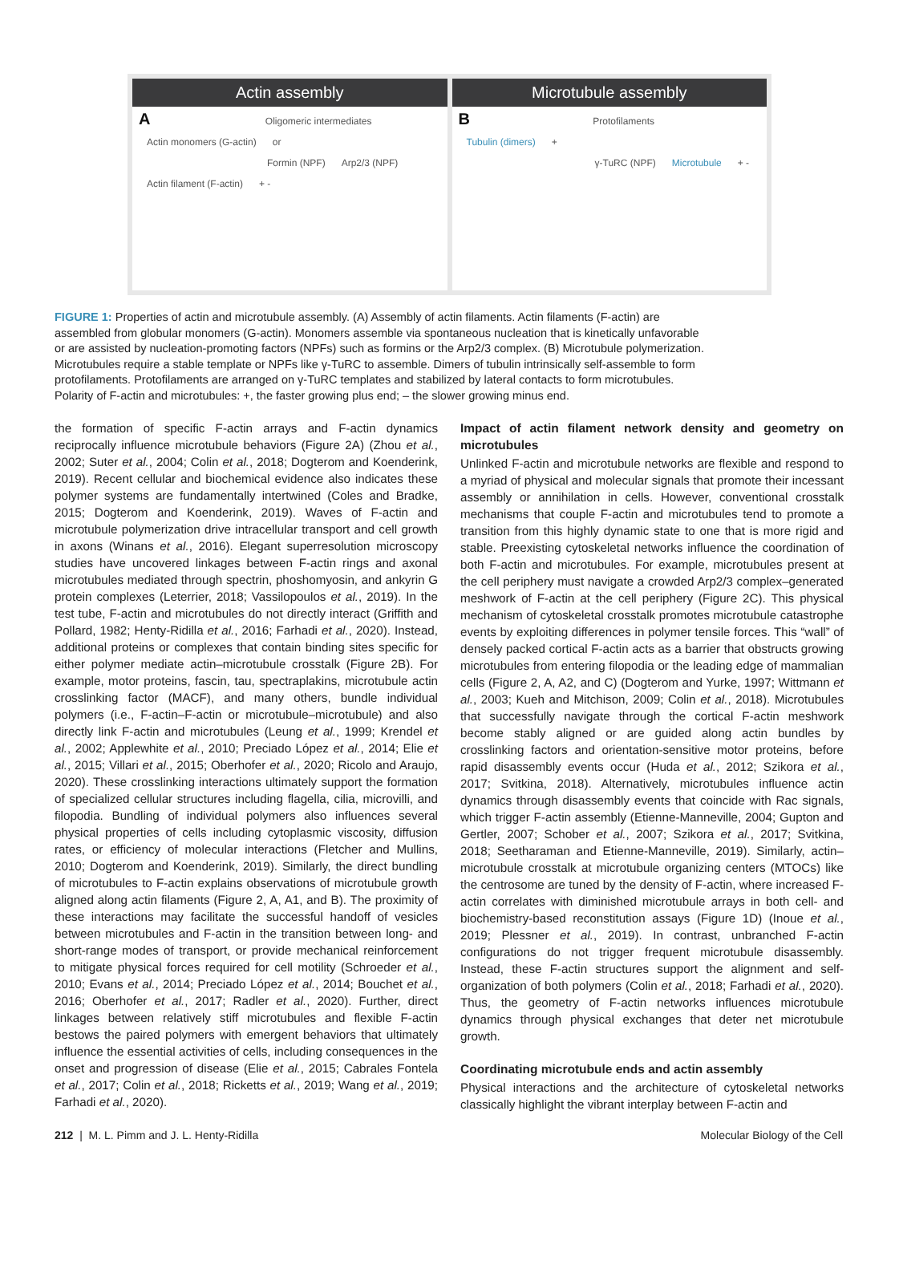Actin assembly
A
Oligomeric intermediates
Actin monomers (G-actin) or
Formin (NPF) Arp2/3 (NPF) Actin filament (F-actin) + -
Microtubule assembly
B
Protofilaments
Tubulin (dimers) +
γ-TuRC (NPF) Microtubule + -
FIGURE 1: Properties of actin and microtubule assembly. (A) Assembly of actin filaments. Actin filaments (F-actin) are assembled from globular monomers (G-actin). Monomers assemble via spontaneous nucleation that is kinetically unfavorable or are assisted by nucleation-promoting factors (NPFs) such as formins or the Arp2/3 complex. (B) Microtubule polymerization. Microtubules require a stable template or NPFs like γ-TuRC to assemble. Dimers of tubulin intrinsically self-assemble to form protofilaments. Protofilaments are arranged on γ-TuRC templates and stabilized by lateral contacts to form microtubules. Polarity of F-actin and microtubules: +, the faster growing plus end; – the slower growing minus end.
the formation of specific F-actin arrays and F-actin dynamics reciprocally influence microtubule behaviors (Figure 2A) (Zhou et al., 2002; Suter et al., 2004; Colin et al., 2018; Dogterom and Koenderink, 2019). Recent cellular and biochemical evidence also indicates these polymer systems are fundamentally intertwined (Coles and Bradke, 2015; Dogterom and Koenderink, 2019). Waves of F-actin and microtubule polymerization drive intracellular transport and cell growth in axons (Winans et al., 2016). Elegant superresolution microscopy studies have uncovered linkages between F-actin rings and axonal microtubules mediated through spectrin, phoshomyosin, and ankyrin G protein complexes (Leterrier, 2018; Vassilopoulos et al., 2019). In the test tube, F-actin and microtubules do not directly interact (Griffith and Pollard, 1982; Henty-Ridilla et al., 2016; Farhadi et al., 2020). Instead, additional proteins or complexes that contain binding sites specific for either polymer mediate actin–microtubule crosstalk (Figure 2B). For example, motor proteins, fascin, tau, spectraplakins, microtubule actin crosslinking factor (MACF), and many others, bundle individual polymers (i.e., F-actin–F-actin or microtubule–microtubule) and also directly link F-actin and microtubules (Leung et al., 1999; Krendel et al., 2002; Applewhite et al., 2010; Preciado López et al., 2014; Elie et al., 2015; Villari et al., 2015; Oberhofer et al., 2020; Ricolo and Araujo, 2020). These crosslinking interactions ultimately support the formation of specialized cellular structures including flagella, cilia, microvilli, and filopodia. Bundling of individual polymers also influences several physical properties of cells including cytoplasmic viscosity, diffusion rates, or efficiency of molecular interactions (Fletcher and Mullins, 2010; Dogterom and Koenderink, 2019). Similarly, the direct bundling of microtubules to F-actin explains observations of microtubule growth aligned along actin filaments (Figure 2, A, A1, and B). The proximity of these interactions may facilitate the successful handoff of vesicles between microtubules and F-actin in the transition between long- and short-range modes of transport, or provide mechanical reinforcement to mitigate physical forces required for cell motility (Schroeder et al., 2010; Evans et al., 2014; Preciado López et al., 2014; Bouchet et al., 2016; Oberhofer et al., 2017; Radler et al., 2020). Further, direct linkages between relatively stiff microtubules and flexible F-actin bestows the paired polymers with emergent behaviors that ultimately influence the essential activities of cells, including consequences in the onset and progression of disease (Elie et al., 2015; Cabrales Fontela et al., 2017; Colin et al., 2018; Ricketts et al., 2019; Wang et al., 2019; Farhadi et al., 2020).
Impact of actin filament network density and geometry on microtubules
Unlinked F-actin and microtubule networks are flexible and respond to a myriad of physical and molecular signals that promote their incessant assembly or annihilation in cells. However, conventional crosstalk mechanisms that couple F-actin and microtubules tend to promote a transition from this highly dynamic state to one that is more rigid and stable. Preexisting cytoskeletal networks influence the coordination of both F-actin and microtubules. For example, microtubules present at the cell periphery must navigate a crowded Arp2/3 complex–generated meshwork of F-actin at the cell periphery (Figure 2C). This physical mechanism of cytoskeletal crosstalk promotes microtubule catastrophe events by exploiting differences in polymer tensile forces. This “wall” of densely packed cortical F-actin acts as a barrier that obstructs growing microtubules from entering filopodia or the leading edge of mammalian cells (Figure 2, A, A2, and C) (Dogterom and Yurke, 1997; Wittmann et al., 2003; Kueh and Mitchison, 2009; Colin et al., 2018). Microtubules that successfully navigate through the cortical F-actin meshwork become stably aligned or are guided along actin bundles by crosslinking factors and orientation-sensitive motor proteins, before rapid disassembly events occur (Huda et al., 2012; Szikora et al., 2017; Svitkina, 2018). Alternatively, microtubules influence actin dynamics through disassembly events that coincide with Rac signals, which trigger F-actin assembly (Etienne-Manneville, 2004; Gupton and Gertler, 2007; Schober et al., 2007; Szikora et al., 2017; Svitkina, 2018; Seetharaman and Etienne-Manneville, 2019). Similarly, actin–microtubule crosstalk at microtubule organizing centers (MTOCs) like the centrosome are tuned by the density of F-actin, where increased F-actin correlates with diminished microtubule arrays in both cell- and biochemistry-based reconstitution assays (Figure 1D) (Inoue et al., 2019; Plessner et al., 2019). In contrast, unbranched F-actin configurations do not trigger frequent microtubule disassembly. Instead, these F-actin structures support the alignment and self-organization of both polymers (Colin et al., 2018; Farhadi et al., 2020). Thus, the geometry of F-actin networks influences microtubule dynamics through physical exchanges that deter net microtubule growth.
Coordinating microtubule ends and actin assembly
Physical interactions and the architecture of cytoskeletal networks classically highlight the vibrant interplay between F-actin and
212 | M. L. Pimm and J. L. Henty-Ridilla
Molecular Biology of the Cell